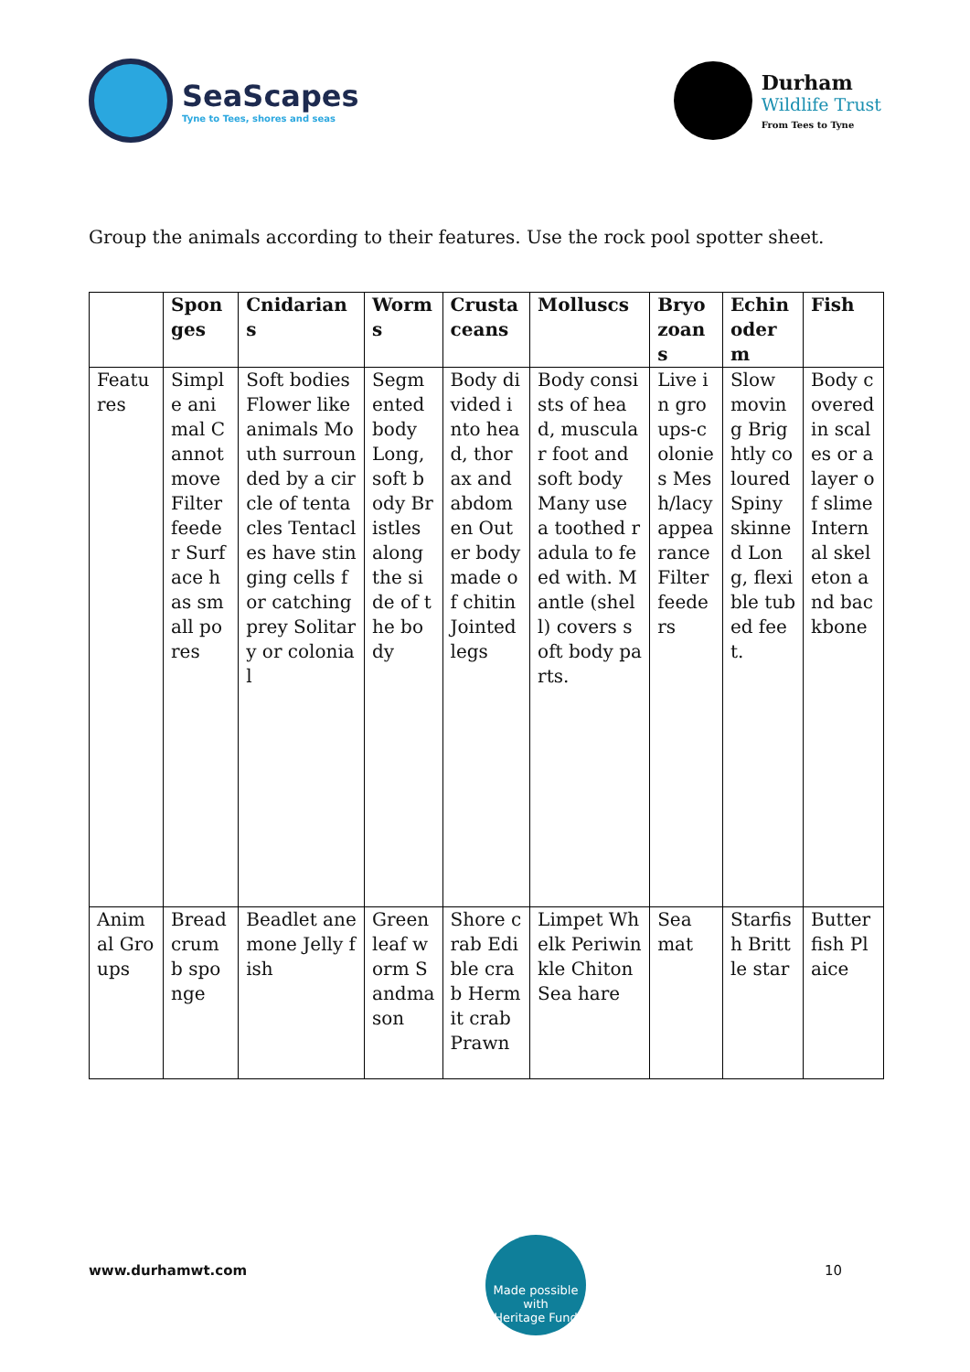SeaScapes
Tyne to Tees, shores and seas
Durham
Wildlife Trust
From Tees to Tyne
Group the animals according to their features. Use the rock pool spotter sheet.
| | Sponges | Cnidarians | Worms | Crustaceans | Molluscs | Bryozoans | Echinoderm | Fish |
| --- | --- | --- | --- | --- | --- | --- | --- | --- |
| Features | Simple animal Cannot move Filter feeder Surface has small pores | Soft bodies Flower like animals Mouth surrounded by a circle of tentacles Tentacles have stinging cells for catching prey Solitary or colonial | Segmented body Long, soft body Bristles along the side of the body | Body divided into head, thorax and abdomen Outer body made of chitin Jointed legs | Body consists of head, muscular foot and soft body Many use a toothed radula to feed with. Mantle (shell) covers soft body parts. | Live in groups-colonies Mesh/lacy appearance Filter feeders | Slow moving Brightly coloured Spiny skinned Long, flexible tubed feet. | Body covered in scales or a layer of slime Internal skeleton and backbone |
| Animal Groups | Breadcrumb sponge | Beadlet anemone Jelly fish | Green leaf worm Sandmason | Shore crab Edible crab Hermit crab Prawn | Limpet Whelk Periwinkle Chiton Sea hare | Sea mat | Starfish Brittle star | Butterfish Plaice |
www.durhamwt.com
Made possible with
Heritage Fund
10